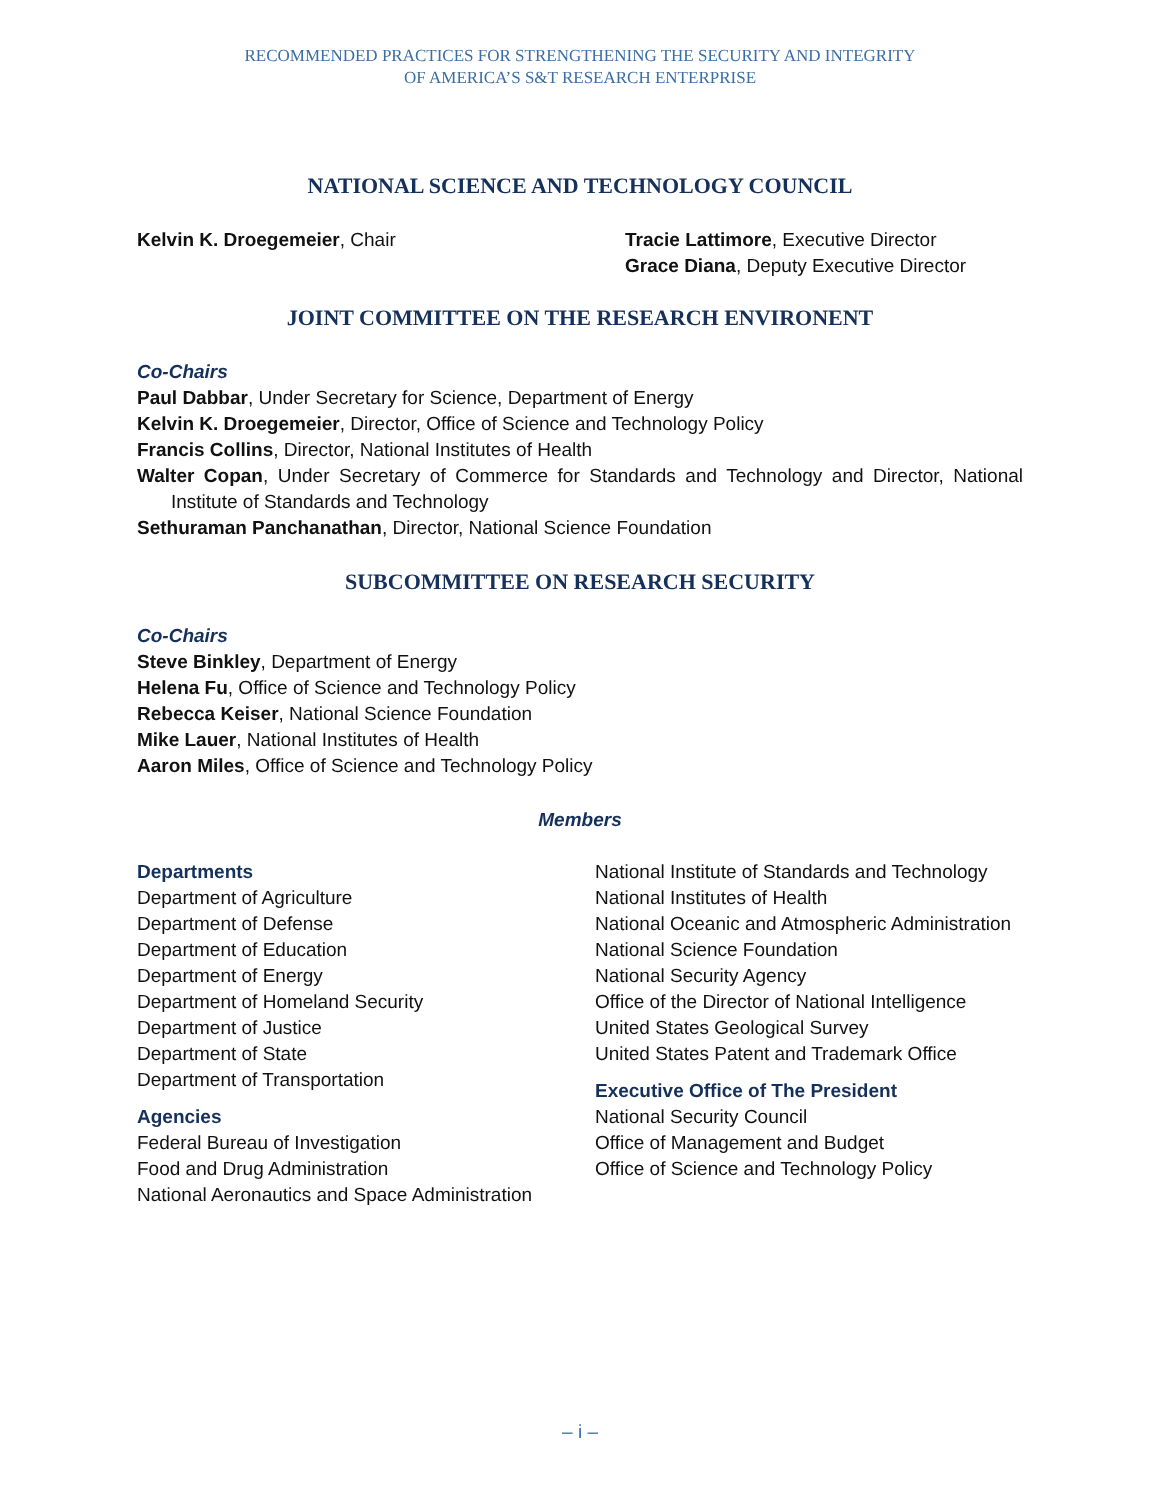RECOMMENDED PRACTICES FOR STRENGTHENING THE SECURITY AND INTEGRITY
OF AMERICA’S S&T RESEARCH ENTERPRISE
NATIONAL SCIENCE AND TECHNOLOGY COUNCIL
Kelvin K. Droegemeier, Chair Tracie Lattimore, Executive Director
Grace Diana, Deputy Executive Director
JOINT COMMITTEE ON THE RESEARCH ENVIRONENT
Co-Chairs
Paul Dabbar, Under Secretary for Science, Department of Energy
Kelvin K. Droegemeier, Director, Office of Science and Technology Policy
Francis Collins, Director, National Institutes of Health
Walter Copan, Under Secretary of Commerce for Standards and Technology and Director, National Institute of Standards and Technology
Sethuraman Panchanathan, Director, National Science Foundation
SUBCOMMITTEE ON RESEARCH SECURITY
Co-Chairs
Steve Binkley, Department of Energy
Helena Fu, Office of Science and Technology Policy
Rebecca Keiser, National Science Foundation
Mike Lauer, National Institutes of Health
Aaron Miles, Office of Science and Technology Policy
Members
Departments
Department of Agriculture
Department of Defense
Department of Education
Department of Energy
Department of Homeland Security
Department of Justice
Department of State
Department of Transportation
Agencies
Federal Bureau of Investigation
Food and Drug Administration
National Aeronautics and Space Administration
National Institute of Standards and Technology
National Institutes of Health
National Oceanic and Atmospheric Administration
National Science Foundation
National Security Agency
Office of the Director of National Intelligence
United States Geological Survey
United States Patent and Trademark Office
Executive Office of The President
National Security Council
Office of Management and Budget
Office of Science and Technology Policy
– i –